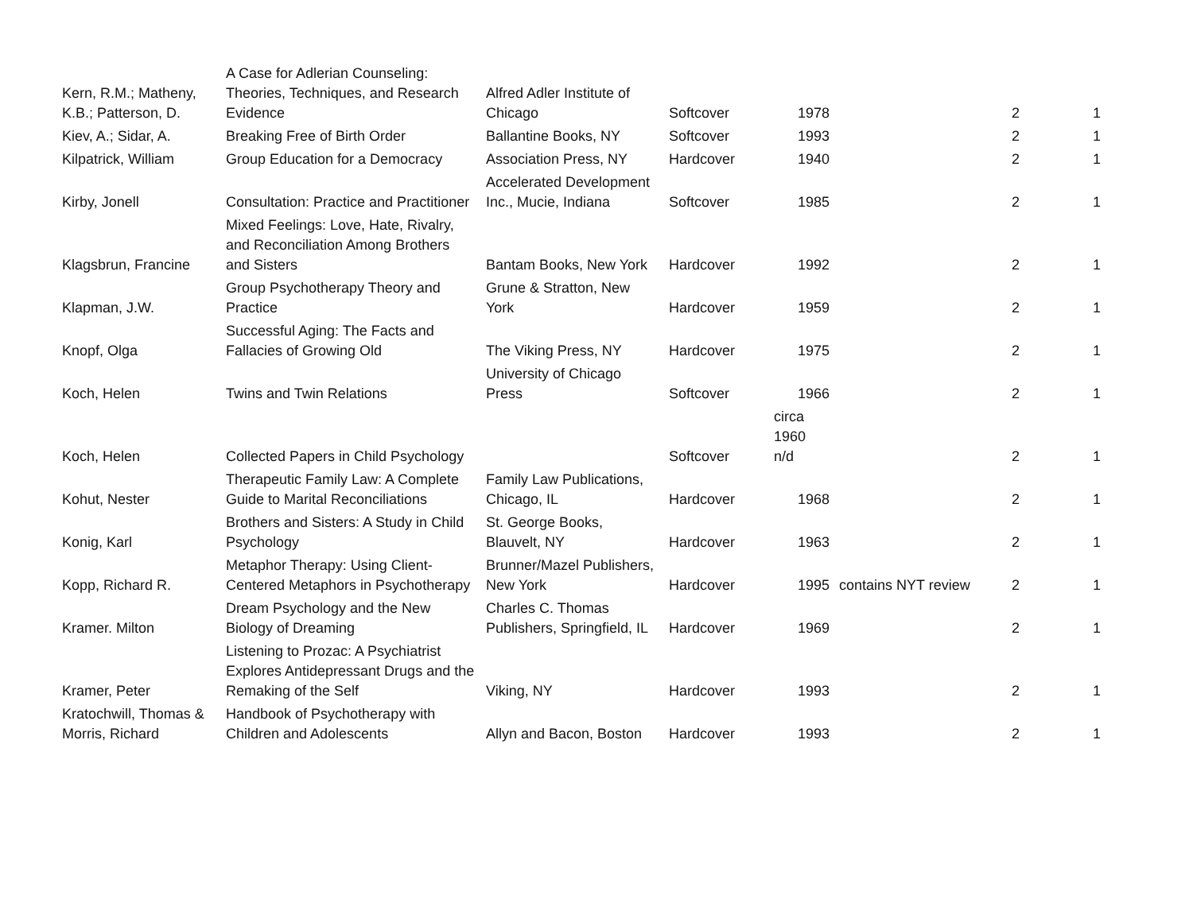| Kern, R.M.; Matheny, K.B.; Patterson, D. | A Case for Adlerian Counseling: Theories, Techniques, and Research Evidence | Alfred Adler Institute of Chicago | Softcover | 1978 | | 2 | 1 |
| Kiev, A.; Sidar, A. | Breaking Free of Birth Order | Ballantine Books, NY | Softcover | 1993 | | 2 | 1 |
| Kilpatrick, William | Group Education for a Democracy | Association Press, NY | Hardcover | 1940 | | 2 | 1 |
| Kirby, Jonell | Consultation: Practice and Practitioner | Accelerated Development Inc., Mucie, Indiana | Softcover | 1985 | | 2 | 1 |
| Klagsbrun, Francine | Mixed Feelings: Love, Hate, Rivalry, and Reconciliation Among Brothers and Sisters | Bantam Books, New York | Hardcover | 1992 | | 2 | 1 |
| Klapman, J.W. | Group Psychotherapy Theory and Practice | Grune & Stratton, New York | Hardcover | 1959 | | 2 | 1 |
| Knopf, Olga | Successful Aging: The Facts and Fallacies of Growing Old | The Viking Press, NY | Hardcover | 1975 | | 2 | 1 |
| Koch, Helen | Twins and Twin Relations | University of Chicago Press | Softcover | 1966 | | 2 | 1 |
| Koch, Helen | Collected Papers in Child Psychology | | Softcover | circa 1960 n/d | | 2 | 1 |
| Kohut, Nester | Therapeutic Family Law: A Complete Guide to Marital Reconciliations | Family Law Publications, Chicago, IL | Hardcover | 1968 | | 2 | 1 |
| Konig, Karl | Brothers and Sisters: A Study in Child Psychology | St. George Books, Blauvelt, NY | Hardcover | 1963 | | 2 | 1 |
| Kopp, Richard R. | Metaphor Therapy: Using Client-Centered Metaphors in Psychotherapy | Brunner/Mazel Publishers, New York | Hardcover | 1995 | contains NYT review | 2 | 1 |
| Kramer. Milton | Dream Psychology and the New Biology of Dreaming | Charles C. Thomas Publishers, Springfield, IL | Hardcover | 1969 | | 2 | 1 |
| Kramer, Peter | Listening to Prozac: A Psychiatrist Explores Antidepressant Drugs and the Remaking of the Self | Viking, NY | Hardcover | 1993 | | 2 | 1 |
| Kratochwill, Thomas & Morris, Richard | Handbook of Psychotherapy with Children and Adolescents | Allyn and Bacon, Boston | Hardcover | 1993 | | 2 | 1 |